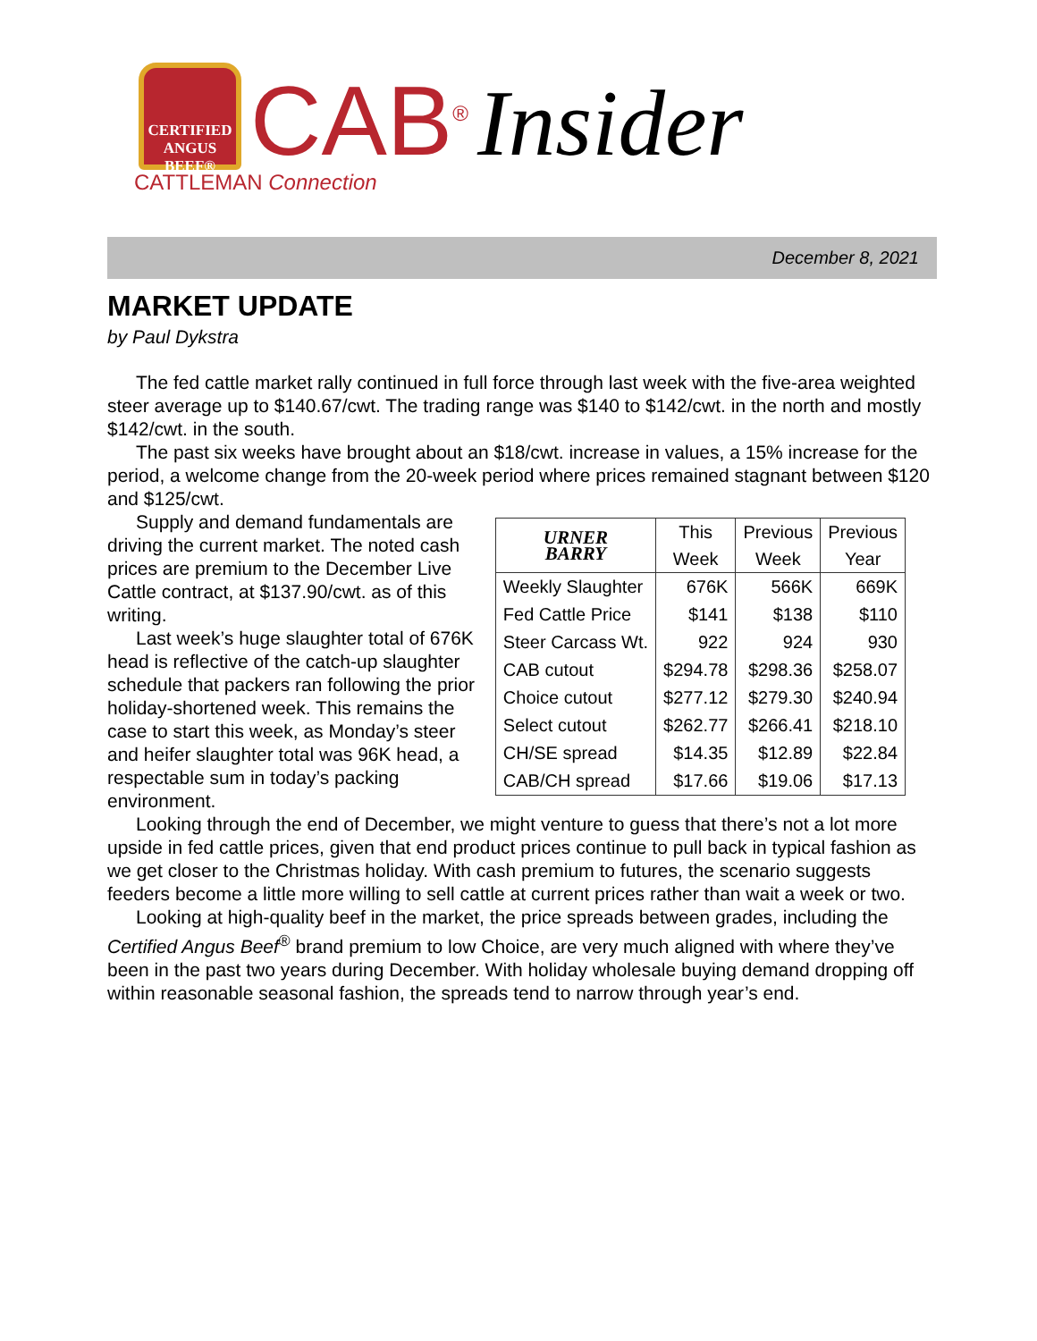CERTIFIED ANGUS BEEF®
CAB<sup>®</sup> Insider
CATTLEMAN Connection
December 8, 2021
MARKET UPDATE
by Paul Dykstra
The fed cattle market rally continued in full force through last week with the five-area weighted steer average up to $140.67/cwt. The trading range was $140 to $142/cwt. in the north and mostly $142/cwt. in the south.
The past six weeks have brought about an $18/cwt. increase in values, a 15% increase for the period, a welcome change from the 20-week period where prices remained stagnant between $120 and $125/cwt.
| URNER BARRY | This Week | Previous Week | Previous Year |
| --- | --- | --- | --- |
| Weekly Slaughter | 676K | 566K | 669K |
| Fed Cattle Price | $141 | $138 | $110 |
| Steer Carcass Wt. | 922 | 924 | 930 |
| CAB cutout | $294.78 | $298.36 | $258.07 |
| Choice cutout | $277.12 | $279.30 | $240.94 |
| Select cutout | $262.77 | $266.41 | $218.10 |
| CH/SE spread | $14.35 | $12.89 | $22.84 |
| CAB/CH spread | $17.66 | $19.06 | $17.13 |
Supply and demand fundamentals are driving the current market. The noted cash prices are premium to the December Live Cattle contract, at $137.90/cwt. as of this writing.
Last week’s huge slaughter total of 676K head is reflective of the catch-up slaughter schedule that packers ran following the prior holiday-shortened week. This remains the case to start this week, as Monday’s steer and heifer slaughter total was 96K head, a respectable sum in today’s packing environment.
Looking through the end of December, we might venture to guess that there’s not a lot more upside in fed cattle prices, given that end product prices continue to pull back in typical fashion as we get closer to the Christmas holiday. With cash premium to futures, the scenario suggests feeders become a little more willing to sell cattle at current prices rather than wait a week or two.
Looking at high-quality beef in the market, the price spreads between grades, including the Certified Angus Beef<sup>®</sup> brand premium to low Choice, are very much aligned with where they’ve been in the past two years during December. With holiday wholesale buying demand dropping off within reasonable seasonal fashion, the spreads tend to narrow through year’s end.